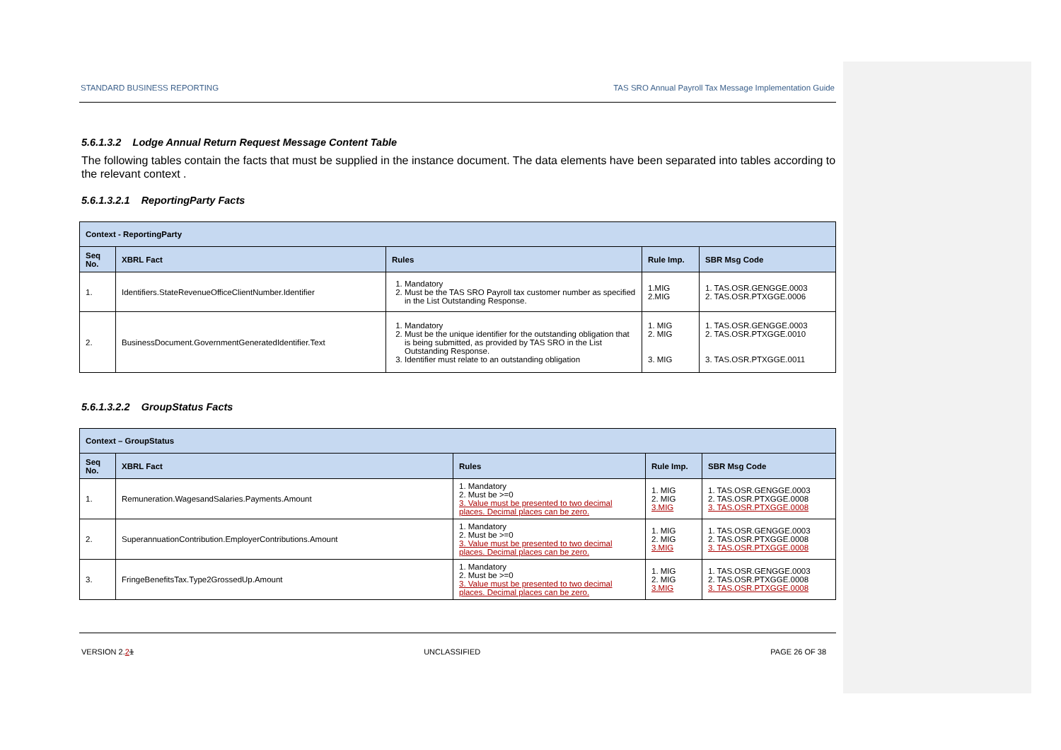STANDARD BUSINESS REPORTING TAS SRO Annual Payroll Tax Message Implementation Guide
5.6.1.3.2 Lodge Annual Return Request Message Content Table
The following tables contain the facts that must be supplied in the instance document. The data elements have been separated into tables according to the relevant context .
5.6.1.3.2.1 ReportingParty Facts
| Context - ReportingParty | | | | |
| --- | --- | --- | --- | --- |
| Seq No. | XBRL Fact | Rules | Rule Imp. | SBR Msg Code |
| 1. | Identifiers.StateRevenueOfficeClientNumber.Identifier | 1. Mandatory 2. Must be the TAS SRO Payroll tax customer number as specified in the List Outstanding Response. | 1.MIG 2.MIG | 1. TAS.OSR.GENGGE.0003 2. TAS.OSR.PTXGGE.0006 |
| 2. | BusinessDocument.GovernmentGeneratedIdentifier.Text | 1. Mandatory 2. Must be the unique identifier for the outstanding obligation that is being submitted, as provided by TAS SRO in the List Outstanding Response. 3. Identifier must relate to an outstanding obligation | 1. MIG 2. MIG 3. MIG | 1. TAS.OSR.GENGGE.0003 2. TAS.OSR.PTXGGE.0010 3. TAS.OSR.PTXGGE.0011 |
5.6.1.3.2.2 GroupStatus Facts
| Context – GroupStatus | | | | |
| --- | --- | --- | --- | --- |
| Seq No. | XBRL Fact | Rules | Rule Imp. | SBR Msg Code |
| 1. | Remuneration.WagesandSalaries.Payments.Amount | 1. Mandatory 2. Must be >=0 3. Value must be presented to two decimal places. Decimal places can be zero. | 1. MIG 2. MIG 3.MIG | 1. TAS.OSR.GENGGE.0003 2. TAS.OSR.PTXGGE.0008 3. TAS.OSR.PTXGGE.0008 |
| 2. | SuperannuationContribution.EmployerContributions.Amount | 1. Mandatory 2. Must be >=0 3. Value must be presented to two decimal places. Decimal places can be zero. | 1. MIG 2. MIG 3.MIG | 1. TAS.OSR.GENGGE.0003 2. TAS.OSR.PTXGGE.0008 3. TAS.OSR.PTXGGE.0008 |
| 3. | FringeBenefitsTax.Type2GrossedUp.Amount | 1. Mandatory 2. Must be >=0 3. Value must be presented to two decimal places. Decimal places can be zero. | 1. MIG 2. MIG 3.MIG | 1. TAS.OSR.GENGGE.0003 2. TAS.OSR.PTXGGE.0008 3. TAS.OSR.PTXGGE.0008 |
VERSION 2.21 UNCLASSIFIED PAGE 26 OF 38